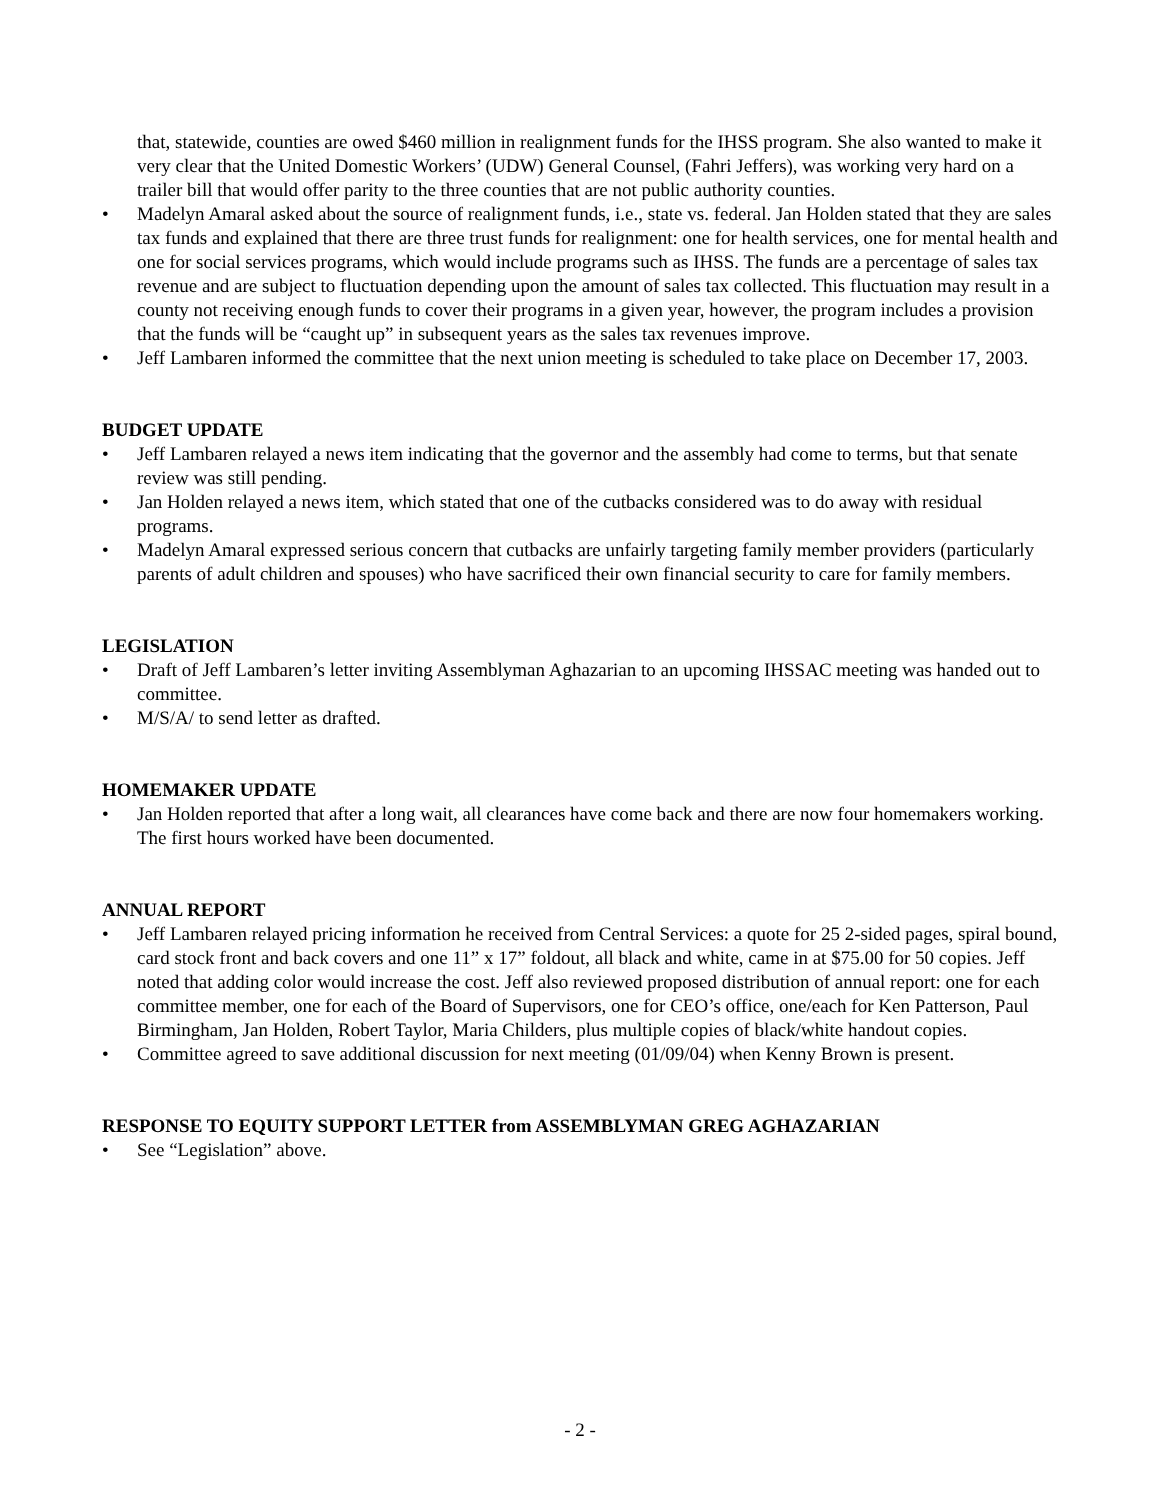that, statewide, counties are owed $460 million in realignment funds for the IHSS program. She also wanted to make it very clear that the United Domestic Workers’ (UDW) General Counsel, (Fahri Jeffers), was working very hard on a trailer bill that would offer parity to the three counties that are not public authority counties.
• Madelyn Amaral asked about the source of realignment funds, i.e., state vs. federal. Jan Holden stated that they are sales tax funds and explained that there are three trust funds for realignment: one for health services, one for mental health and one for social services programs, which would include programs such as IHSS. The funds are a percentage of sales tax revenue and are subject to fluctuation depending upon the amount of sales tax collected. This fluctuation may result in a county not receiving enough funds to cover their programs in a given year, however, the program includes a provision that the funds will be “caught up” in subsequent years as the sales tax revenues improve.
• Jeff Lambaren informed the committee that the next union meeting is scheduled to take place on December 17, 2003.
BUDGET UPDATE
• Jeff Lambaren relayed a news item indicating that the governor and the assembly had come to terms, but that senate review was still pending.
• Jan Holden relayed a news item, which stated that one of the cutbacks considered was to do away with residual programs.
• Madelyn Amaral expressed serious concern that cutbacks are unfairly targeting family member providers (particularly parents of adult children and spouses) who have sacrificed their own financial security to care for family members.
LEGISLATION
• Draft of Jeff Lambaren’s letter inviting Assemblyman Aghazarian to an upcoming IHSSAC meeting was handed out to committee.
• M/S/A/ to send letter as drafted.
HOMEMAKER UPDATE
• Jan Holden reported that after a long wait, all clearances have come back and there are now four homemakers working. The first hours worked have been documented.
ANNUAL REPORT
• Jeff Lambaren relayed pricing information he received from Central Services: a quote for 25 2-sided pages, spiral bound, card stock front and back covers and one 11” x 17” foldout, all black and white, came in at $75.00 for 50 copies. Jeff noted that adding color would increase the cost. Jeff also reviewed proposed distribution of annual report: one for each committee member, one for each of the Board of Supervisors, one for CEO’s office, one/each for Ken Patterson, Paul Birmingham, Jan Holden, Robert Taylor, Maria Childers, plus multiple copies of black/white handout copies.
• Committee agreed to save additional discussion for next meeting (01/09/04) when Kenny Brown is present.
RESPONSE TO EQUITY SUPPORT LETTER from ASSEMBLYMAN GREG AGHAZARIAN
• See “Legislation” above.
- 2 -